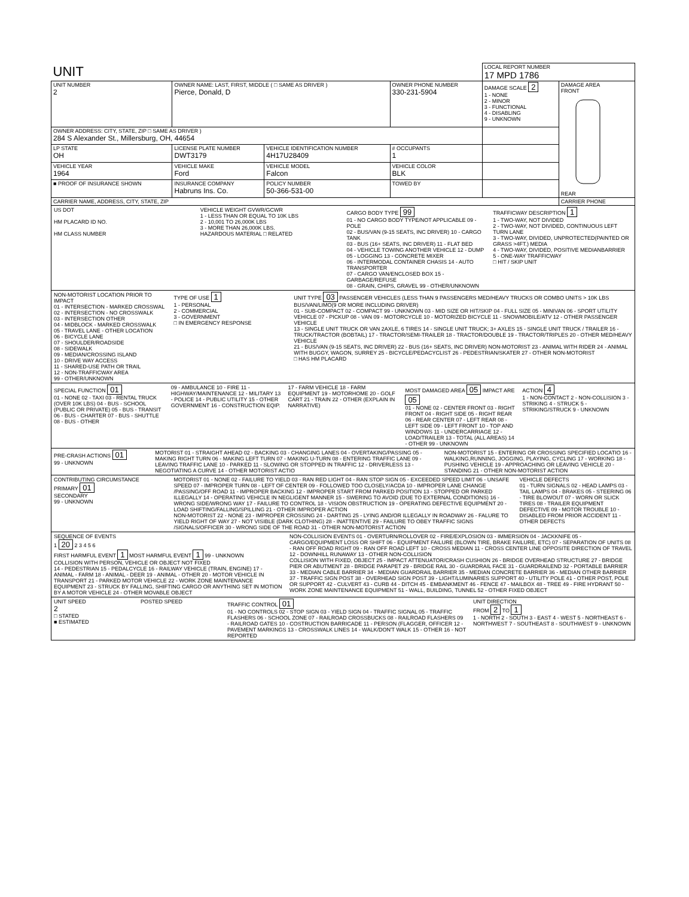| UNIT | | | | LOCAL REPORT NUMBER 17 MPD 1786 | |
| UNIT NUMBER 2 | OWNER NAME: LAST, FIRST, MIDDLE ( □ SAME AS DRIVER ) Pierce, Donald, D | | OWNER PHONE NUMBER 330-231-5904 | DAMAGE SCALE 2 1 - NONE 2 - MINOR 3 - FUNCTIONAL 4 - DISABLING 9 - UNKNOWN | DAMAGE AREA FRONT REAR |
| OWNER ADDRESS: CITY, STATE, ZIP □ SAME AS DRIVER ) 284 S Alexander St., Millersburg, OH, 44654 | | | | | |
| LP STATE OH | LICENSE PLATE NUMBER DWT3179 | VEHICLE IDENTIFICATION NUMBER 4H17U28409 | # OCCUPANTS 1 | | |
| VEHICLE YEAR 1964 | VEHICLE MAKE Ford | VEHICLE MODEL Falcon | VEHICLE COLOR BLK | | |
| ■ PROOF OF INSURANCE SHOWN | INSURANCE COMPANY Habruns Ins. Co. | POLICY NUMBER 50-366-531-00 | TOWED BY | | |
| CARRIER NAME, ADDRESS, CITY, STATE, ZIP | | | | | CARRIER PHONE |
US DOT
HM PLACARD ID NO.
HM CLASS NUMBER
VEHICLE WEIGHT GVWR/GCWR
1 - LESS THAN OR EQUAL TO 10K LBS
2 - 10,001 TO 26,000K LBS
3 - MORE THAN 26,000K LBS.
HAZARDOUS MATERIAL □ RELATED
CARGO BODY TYPE 99
01 - NO CARGO BODY TYPE/NOT APPLICABLE 09 - POLE
02 - BUS/VAN (9-15 SEATS, INC DRIVER) 10 - CARGO TANK
03 - BUS (16+ SEATS, INC DRIVER) 11 - FLAT BED
04 - VEHICLE TOWING ANOTHER VEHICLE 12 - DUMP
05 - LOGGING 13 - CONCRETE MIXER
06 - INTERMODAL CONTAINER CHASIS 14 - AUTO TRANSPORTER
07 - CARGO VAN/ENCLOSED BOX 15 - GARBAGE/REFUSE
08 - GRAIN, CHIPS, GRAVEL 99 - OTHER/UNKNOWN
TRAFFICWAY DESCRIPTION 1
1 - TWO-WAY, NOT DIVIDED
2 - TWO-WAY, NOT DIVIDED, CONTINUOUS LEFT TURN LANE
3 - TWO-WAY, DIVIDED, UNPROTECTED(PAINTED OR GRASS >4FT.) MEDIA
4 - TWO-WAY, DIVIDED, POSITIVE MEDIANBARRIER
5 - ONE-WAY TRAFFICWAY
□ HIT / SKIP UNIT
NON-MOTORIST LOCATION PRIOR TO IMPACT
01 - INTERSECTION - MARKED CROSSWAL
02 - INTERSECTION - NO CROSSWALK
03 - INTERSECTION OTHER
04 - MIDBLOCK - MARKED CROSSWALK
05 - TRAVEL LANE - OTHER LOCATION
06 - BICYCLE LANE
07 - SHOULDER/ROADSIDE
08 - SIDEWALK
09 - MEDIAN/CROSSING ISLAND
10 - DRIVE WAY ACCESS
11 - SHARED-USE PATH OR TRAIL
12 - NON-TRAFFICWAY AREA
99 - OTHER/UNKNOWN
TYPE OF USE 1
1 - PERSONAL
2 - COMMERCIAL
3 - GOVERNMENT
□ IN EMERGENCY RESPONSE
UNIT TYPE 03 PASSENGER VEHICLES (LESS THAN 9 PASSENGERS MED/HEAVY TRUCKS OR COMBO UNITS > 10K LBS BUS/VAN/LIMO(9 OR MORE INCLUDING DRIVER)
01 - SUB-COMPACT 02 - COMPACT 99 - UNKNOWN 03 - MID SIZE OR HIT/SKIP 04 - FULL SIZE 05 - MINIVAN 06 - SPORT UTILITY VEHICLE 07 - PICKUP 08 - VAN 09 - MOTORCYCLE 10 - MOTORIZED BICYCLE 11 - SNOWMOBILE/ATV 12 - OTHER PASSENGER VEHICLE
13 - SINGLE UNIT TRUCK OR VAN 2AXLE, 6 TIRES 14 - SINGLE UNIT TRUCK; 3+ AXLES 15 - SINGLE UNIT TRUCK / TRAILER 16 - TRUCK/TRACTOR (BOBTAIL) 17 - TRACTOR/SEMI-TRAILER 18 - TRACTOR/DOUBLE 19 - TRACTOR/TRIPLES 20 - OTHER MED/HEAVY VEHICLE
21 - BUS/VAN (9-15 SEATS, INC DRIVER) 22 - BUS (16+ SEATS, INC DRIVER) NON-MOTORIST 23 - ANIMAL WITH RIDER 24 - ANIMAL WITH BUGGY, WAGON, SURREY 25 - BICYCLE/PEDACYCLIST 26 - PEDESTRIAN/SKATER 27 - OTHER NON-MOTORIST
□ HAS HM PLACARD
SPECIAL FUNCTION 01
01 - NONE 02 - TAXI 03 - RENTAL TRUCK (OVER 10K LBS) 04 - BUS - SCHOOL (PUBLIC OR PRIVATE) 05 - BUS - TRANSIT 06 - BUS - CHARTER 07 - BUS - SHUTTLE 08 - BUS - OTHER
09 - AMBULANCE 10 - FIRE 11 - HIGHWAY/MAINTENANCE 12 - MILITARY 13 - POLICE 14 - PUBLIC UTILITY 15 - OTHER GOVERNMENT 16 - CONSTRUCTION EQIP.
17 - FARM VEHICLE 18 - FARM EQUIPMENT 19 - MOTORHOME 20 - GOLF CART 21 - TRAIN 22 - OTHER (EXPLAIN IN NARRATIVE)
MOST DAMAGED AREA 05 IMPACT ARE 05
01 - NONE 02 - CENTER FRONT 03 - RIGHT FRONT 04 - RIGHT SIDE 05 - RIGHT REAR 06 - REAR CENTER 07 - LEFT REAR 08 - LEFT SIDE 09 - LEFT FRONT 10 - TOP AND WINDOWS 11 - UNDERCARRIAGE 12 - LOAD/TRAILER 13 - TOTAL (ALL AREAS) 14 - OTHER 99 - UNKNOWN
ACTION 4
1 - NON-CONTACT 2 - NON-COLLISION 3 - STRIKING 4 - STRUCK 5 - STRIKING/STRUCK 9 - UNKNOWN
PRE-CRASH ACTIONS 01
99 - UNKNOWN
MOTORIST 01 - STRAIGHT AHEAD 02 - BACKING 03 - CHANGING LANES 04 - OVERTAKING/PASSING 05 - MAKING RIGHT TURN 06 - MAKING LEFT TURN 07 - MAKING U-TURN 08 - ENTERING TRAFFIC LANE 09 - LEAVING TRAFFIC LANE 10 - PARKED 11 - SLOWING OR STOPPED IN TRAFFIC 12 - DRIVERLESS 13 - NEGOTIATING A CURVE 14 - OTHER MOTORIST ACTIO
NON-MOTORIST 15 - ENTERING OR CROSSING SPECIFIED LOCATIO 16 - WALKING,RUNNING, JOGGING, PLAYING, CYCLING 17 - WORKING 18 - PUSHING VEHICLE 19 - APPROACHING OR LEAVING VEHICLE 20 - STANDING 21 - OTHER NON-MOTORIST ACTION
CONTRIBUTING CIRCUMSTANCE
PRIMARY 01
SECONDARY
99 - UNKNOWN
MOTORIST 01 - NONE 02 - FAILURE TO YIELD 03 - RAN RED LIGHT 04 - RAN STOP SIGN 05 - EXCEEDED SPEED LIMIT 06 - UNSAFE SPEED 07 - IMPROPER TURN 08 - LEFT OF CENTER 09 - FOLLOWED TOO CLOSELY/ACDA 10 - IMPROPER LANE CHANGE /PASSING/OFF ROAD 11 - IMPROPER BACKING 12 - IMPROPER START FROM PARKED POSITION 13 - STOPPED OR PARKED ILLEGALLY 14 - OPERATING VEHICLE IN NEGLIGENT MANNER 15 - SWERING TO AVOID (DUE TO EXTERNAL CONDITIONS) 16 - WRONG SIDE/WRONG WAY 17 - FAILURE TO CONTROL 18 - VISION OBSTRUCTION 19 - OPERATING DEFECTIVE EQUIPMENT 20 - LOAD SHIFTING/FALLING/SPILLING 21 - OTHER IMPROPER ACTION
NON-MOTORIST 22 - NONE 23 - IMPROPER CROSSING 24 - DARTING 25 - LYING AND/OR ILLEGALLY IN ROADWAY 26 - FALURE TO YIELD RIGHT OF WAY 27 - NOT VISIBLE (DARK CLOTHING) 28 - INATTENTIVE 29 - FAILURE TO OBEY TRAFFIC SIGNS /SIGNALS/OFFICER 30 - WRONG SIDE OF THE ROAD 31 - OTHER NON-MOTORIST ACTION
VEHICLE DEFECTS
01 - TURN SIGNALS 02 - HEAD LAMPS 03 - TAIL LAMPS 04 - BRAKES 05 - STEERING 06 - TIRE BLOWOUT 07 - WORN OR SLICK TIRES 08 - TRAILER EQUIPMENT DEFECTIVE 09 - MOTOR TROUBLE 10 - DISABLED FROM PRIOR ACCIDENT 11 - OTHER DEFECTS
SEQUENCE OF EVENTS
1 20 2 3 4 5 6
FIRST HARMFUL EVENT 1 MOST HARMFUL EVENT 1 99 - UNKNOWN
COLLISION WITH PERSON, VEHICLE OR OBJECT NOT FIXED
14 - PEDESTRIAN 15 - PEDALCYCLE 16 - RAILWAY VEHICLE (TRAIN, ENGINE) 17 - ANIMAL - FARM 18 - ANIMAL - DEER 19 - ANIMAL - OTHER 20 - MOTOR VEHICLE IN TRANSPORT 21 - PARKED MOTOR VEHICLE 22 - WORK ZONE MAINTENANCE EQUIPMENT 23 - STRUCK BY FALLING, SHIFTING CARGO OR ANYTHING SET IN MOTION BY A MOTOR VEHICLE 24 - OTHER MOVABLE OBJECT
NON-COLLISION EVENTS 01 - OVERTURN/ROLLOVER 02 - FIRE/EXPLOSION 03 - IMMERSION 04 - JACKKNIFE 05 - CARGO/EQUIPMENT LOSS OR SHIFT 06 - EQUIPMENT FAILURE (BLOWN TIRE, BRAKE FAILURE, ETC) 07 - SEPARATION OF UNITS 08 - RAN OFF ROAD RIGHT 09 - RAN OFF ROAD LEFT 10 - CROSS MEDIAN 11 - CROSS CENTER LINE OPPOSITE DIRECTION OF TRAVEL 12 - DOWNHILL RUNAWAY 13 - OTHER NON-COLLISION
COLLISION WITH FIXED, OBJECT 25 - IMPACT ATTENUATOR/CRASH CUSHION 26 - BRIDGE OVERHEAD STRUCTURE 27 - BRIDGE PIER OR ABUTMENT 28 - BRIDGE PARAPET 29 - BRIDGE RAIL 30 - GUARDRAIL FACE 31 - GUARDRAILEND 32 - PORTABLE BARRIER 33 - MEDIAN CABLE BARRIER 34 - MEDIAN GUARDRAIL BARRIER 35 - MEDIAN CONCRETE BARRIER 36 - MEDIAN OTHER BARRIER 37 - TRAFFIC SIGN POST 38 - OVERHEAD SIGN POST 39 - LIGHT/LUMINARIES SUPPORT 40 - UTILITY POLE 41 - OTHER POST, POLE OR SUPPORT 42 - CULVERT 43 - CURB 44 - DITCH 45 - EMBANKMENT 46 - FENCE 47 - MAILBOX 48 - TREE 49 - FIRE HYDRANT 50 - WORK ZONE MAINTENANCE EQUIPMENT 51 - WALL, BUILDING, TUNNEL 52 - OTHER FIXED OBJECT
UNIT SPEED
2
□ STATED
■ ESTIMATED
POSTED SPEED TRAFFIC CONTROL 01
01 - NO CONTROLS 02 - STOP SIGN 03 - YIELD SIGN 04 - TRAFFIC SIGNAL 05 - TRAFFIC FLASHERS 06 - SCHOOL ZONE 07 - RAILROAD CROSSBUCKS 08 - RAILROAD FLASHERS 09 - RAILROAD GATES 10 - COSTRUCTION BARRICADE 11 - PERSON (FLAGGER, OFFICER 12 - PAVEMENT MARKINGS 13 - CROSSWALK LINES 14 - WALK/DON'T WALK 15 - OTHER 16 - NOT REPORTED
UNIT DIRECTION
FROM 2 TO 1
1 - NORTH 2 - SOUTH 3 - EAST 4 - WEST 5 - NORTHEAST 6 - NORTHWEST 7 - SOUTHEAST 8 - SOUTHWEST 9 - UNKNOWN